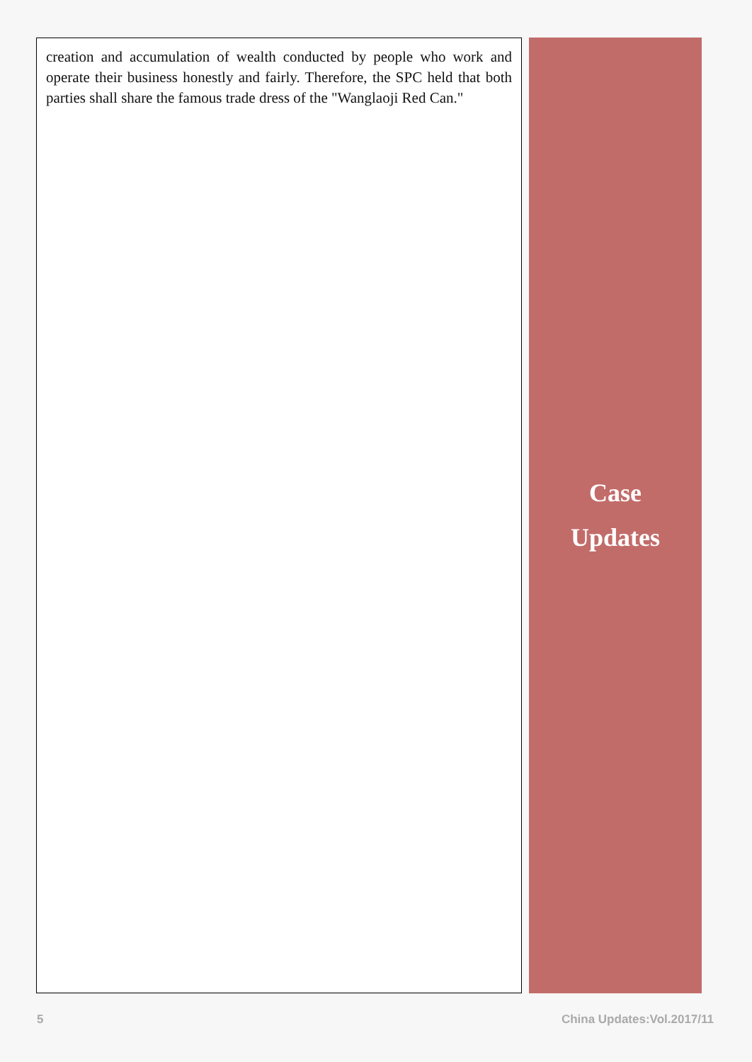creation and accumulation of wealth conducted by people who work and operate their business honestly and fairly. Therefore, the SPC held that both parties shall share the famous trade dress of the "Wanglaoji Red Can."
Case
Updates
5 China Updates:Vol.2017/11